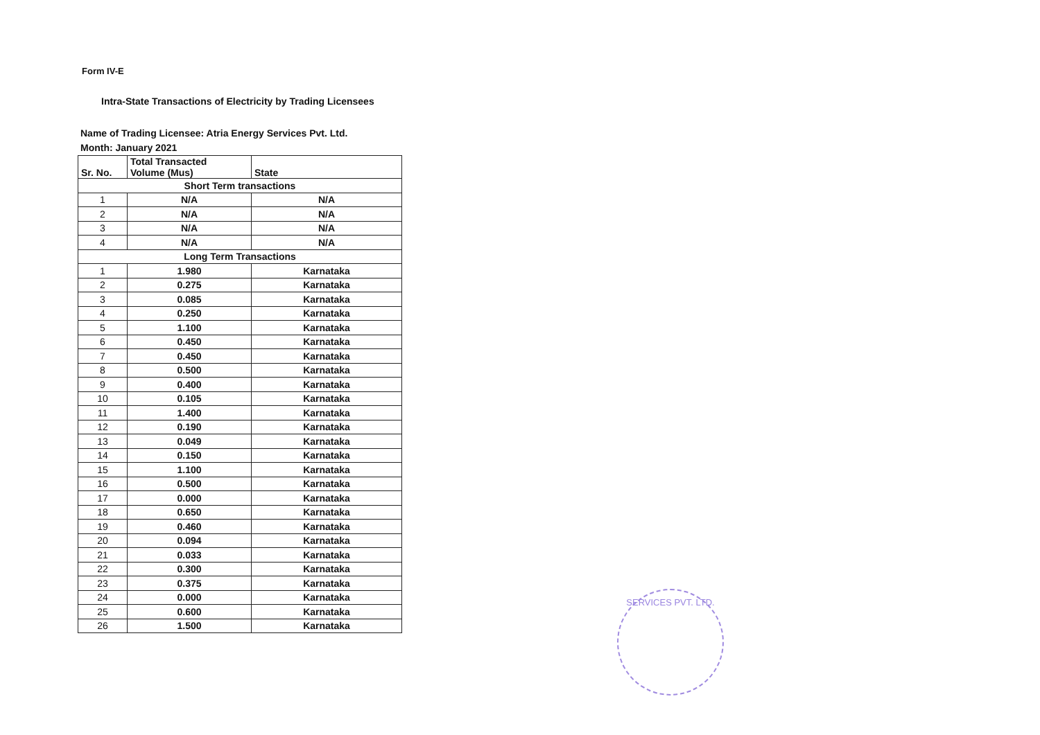Form IV-E
Intra-State Transactions of Electricity by Trading Licensees
Name of Trading Licensee: Atria Energy Services Pvt. Ltd.
Month: January 2021
| Sr. No. | Total Transacted Volume (Mus) | State |
| --- | --- | --- |
| Short Term transactions | | |
| 1 | N/A | N/A |
| 2 | N/A | N/A |
| 3 | N/A | N/A |
| 4 | N/A | N/A |
| Long Term Transactions | | |
| 1 | 1.980 | Karnataka |
| 2 | 0.275 | Karnataka |
| 3 | 0.085 | Karnataka |
| 4 | 0.250 | Karnataka |
| 5 | 1.100 | Karnataka |
| 6 | 0.450 | Karnataka |
| 7 | 0.450 | Karnataka |
| 8 | 0.500 | Karnataka |
| 9 | 0.400 | Karnataka |
| 10 | 0.105 | Karnataka |
| 11 | 1.400 | Karnataka |
| 12 | 0.190 | Karnataka |
| 13 | 0.049 | Karnataka |
| 14 | 0.150 | Karnataka |
| 15 | 1.100 | Karnataka |
| 16 | 0.500 | Karnataka |
| 17 | 0.000 | Karnataka |
| 18 | 0.650 | Karnataka |
| 19 | 0.460 | Karnataka |
| 20 | 0.094 | Karnataka |
| 21 | 0.033 | Karnataka |
| 22 | 0.300 | Karnataka |
| 23 | 0.375 | Karnataka |
| 24 | 0.000 | Karnataka |
| 25 | 0.600 | Karnataka |
| 26 | 1.500 | Karnataka |
SERVICES PVT. LTD.